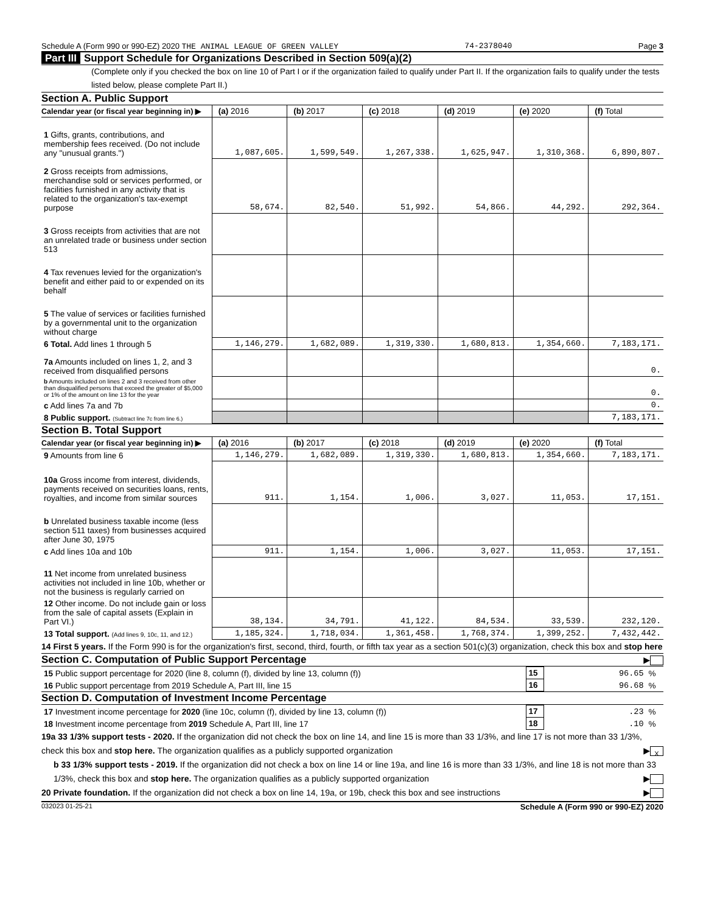Schedule A (Form 990 or 990-EZ) 2020 THE ANIMAL LEAGUE OF GREEN VALLEY 74-2378040 Page 3
Part III Support Schedule for Organizations Described in Section 509(a)(2)
(Complete only if you checked the box on line 10 of Part I or if the organization failed to qualify under Part II. If the organization fails to qualify under the tests listed below, please complete Part II.)
Section A. Public Support
| Calendar year (or fiscal year beginning in) ▶ | (a) 2016 | (b) 2017 | (c) 2018 | (d) 2019 | (e) 2020 | (f) Total |
| --- | --- | --- | --- | --- | --- | --- |
| 1 Gifts, grants, contributions, and membership fees received. (Do not include any "unusual grants.") | 1,087,605. | 1,599,549. | 1,267,338. | 1,625,947. | 1,310,368. | 6,890,807. |
| 2 Gross receipts from admissions, merchandise sold or services performed, or facilities furnished in any activity that is related to the organization's tax-exempt purpose | 58,674. | 82,540. | 51,992. | 54,866. | 44,292. | 292,364. |
| 3 Gross receipts from activities that are not an unrelated trade or business under section 513 | | | | | | |
| 4 Tax revenues levied for the organization's benefit and either paid to or expended on its behalf | | | | | | |
| 5 The value of services or facilities furnished by a governmental unit to the organization without charge | | | | | | |
| 6 Total. Add lines 1 through 5 | 1,146,279. | 1,682,089. | 1,319,330. | 1,680,813. | 1,354,660. | 7,183,171. |
| 7a Amounts included on lines 1, 2, and 3 received from disqualified persons | | | | | | 0. |
| b Amounts included on lines 2 and 3 received from other than disqualified persons that exceed the greater of $5,000 or 1% of the amount on line 13 for the year | | | | | | 0. |
| c Add lines 7a and 7b | | | | | | 0. |
| 8 Public support. (Subtract line 7c from line 6.) | | | | | | 7,183,171. |
Section B. Total Support
| Calendar year (or fiscal year beginning in) ▶ | (a) 2016 | (b) 2017 | (c) 2018 | (d) 2019 | (e) 2020 | (f) Total |
| --- | --- | --- | --- | --- | --- | --- |
| 9 Amounts from line 6 | 1,146,279. | 1,682,089. | 1,319,330. | 1,680,813. | 1,354,660. | 7,183,171. |
| 10a Gross income from interest, dividends, payments received on securities loans, rents, royalties, and income from similar sources | 911. | 1,154. | 1,006. | 3,027. | 11,053. | 17,151. |
| b Unrelated business taxable income (less section 511 taxes) from businesses acquired after June 30, 1975 | | | | | | |
| c Add lines 10a and 10b | 911. | 1,154. | 1,006. | 3,027. | 11,053. | 17,151. |
| 11 Net income from unrelated business activities not included in line 10b, whether or not the business is regularly carried on | | | | | | |
| 12 Other income. Do not include gain or loss from the sale of capital assets (Explain in Part VI.) | 38,134. | 34,791. | 41,122. | 84,534. | 33,539. | 232,120. |
| 13 Total support. (Add lines 9, 10c, 11, and 12.) | 1,185,324. | 1,718,034. | 1,361,458. | 1,768,374. | 1,399,252. | 7,432,442. |
14 First 5 years. If the Form 990 is for the organization's first, second, third, fourth, or fifth tax year as a section 501(c)(3) organization, check this box and stop here ▶
Section C. Computation of Public Support Percentage
| 15 Public support percentage for 2020 (line 8, column (f), divided by line 13, column (f)) | 15 | 96.65 | % |
| 16 Public support percentage from 2019 Schedule A, Part III, line 15 | 16 | 96.68 | % |
Section D. Computation of Investment Income Percentage
| 17 Investment income percentage for 2020 (line 10c, column (f), divided by line 13, column (f)) | 17 | .23 | % |
| 18 Investment income percentage from 2019 Schedule A, Part III, line 17 | 18 | .10 | % |
19a 33 1/3% support tests - 2020. If the organization did not check the box on line 14, and line 15 is more than 33 1/3%, and line 17 is not more than 33 1/3%, check this box and stop here. The organization qualifies as a publicly supported organization ▶ X
b 33 1/3% support tests - 2019. If the organization did not check a box on line 14 or line 19a, and line 16 is more than 33 1/3%, and line 18 is not more than 33 1/3%, check this box and stop here. The organization qualifies as a publicly supported organization ▶
20 Private foundation. If the organization did not check a box on line 14, 19a, or 19b, check this box and see instructions ▶
032023 01-25-21 Schedule A (Form 990 or 990-EZ) 2020